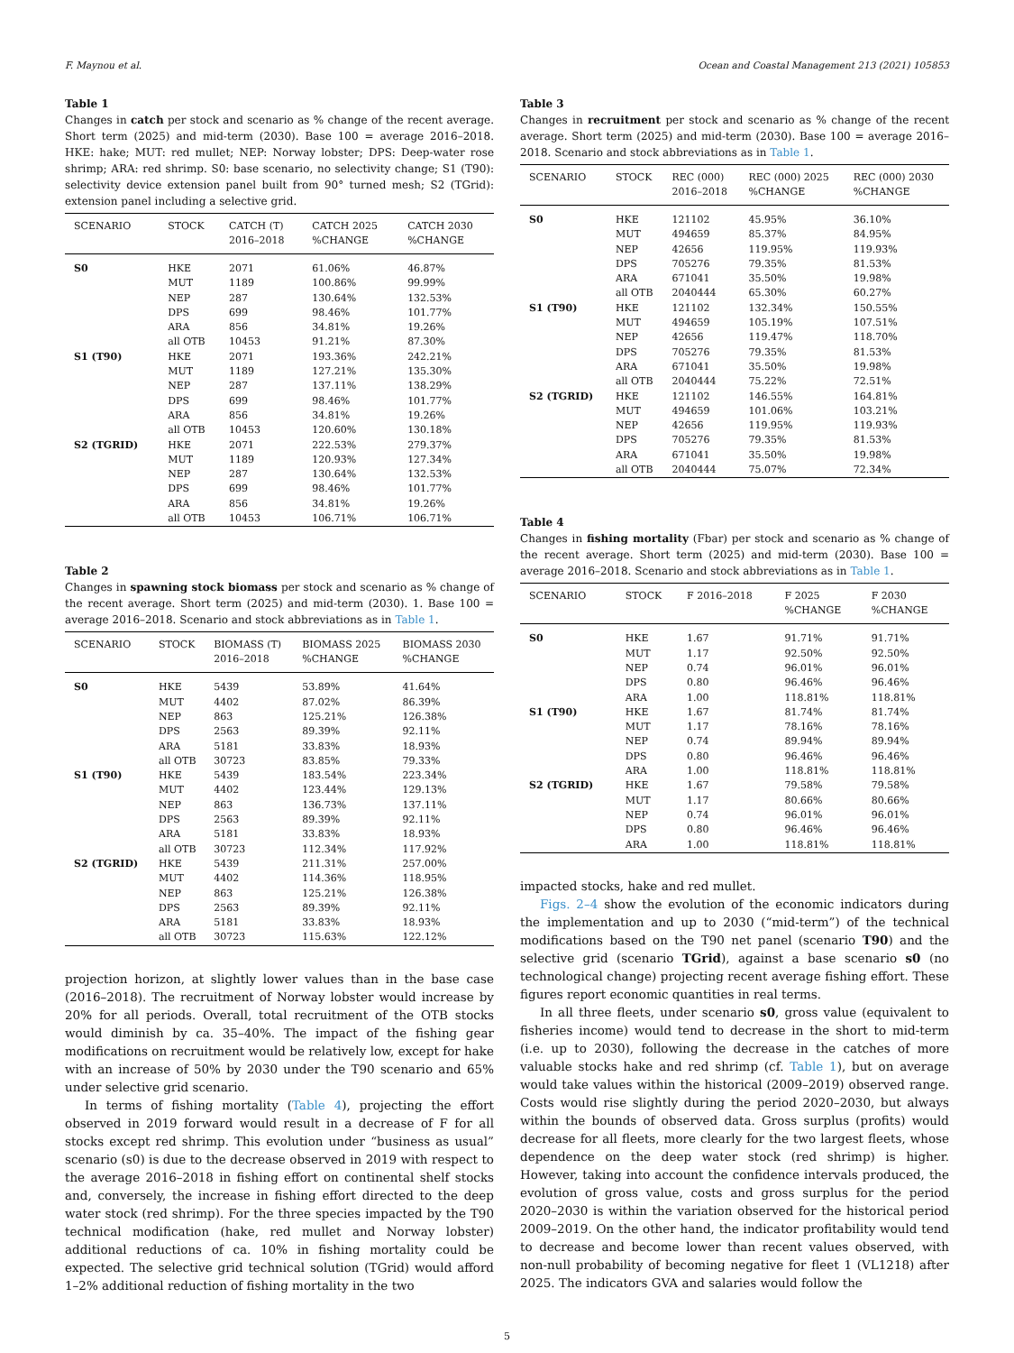F. Maynou et al. Ocean and Coastal Management 213 (2021) 105853
Table 1
Changes in catch per stock and scenario as % change of the recent average. Short term (2025) and mid-term (2030). Base 100 = average 2016–2018. HKE: hake; MUT: red mullet; NEP: Norway lobster; DPS: Deep-water rose shrimp; ARA: red shrimp. S0: base scenario, no selectivity change; S1 (T90): selectivity device extension panel built from 90° turned mesh; S2 (TGrid): extension panel including a selective grid.
| SCENARIO | STOCK | CATCH (T) 2016–2018 | CATCH 2025 %CHANGE | CATCH 2030 %CHANGE |
| --- | --- | --- | --- | --- |
| S0 | HKE | 2071 | 61.06% | 46.87% |
| | MUT | 1189 | 100.86% | 99.99% |
| | NEP | 287 | 130.64% | 132.53% |
| | DPS | 699 | 98.46% | 101.77% |
| | ARA | 856 | 34.81% | 19.26% |
| | all OTB | 10453 | 91.21% | 87.30% |
| S1 (T90) | HKE | 2071 | 193.36% | 242.21% |
| | MUT | 1189 | 127.21% | 135.30% |
| | NEP | 287 | 137.11% | 138.29% |
| | DPS | 699 | 98.46% | 101.77% |
| | ARA | 856 | 34.81% | 19.26% |
| | all OTB | 10453 | 120.60% | 130.18% |
| S2 (TGRID) | HKE | 2071 | 222.53% | 279.37% |
| | MUT | 1189 | 120.93% | 127.34% |
| | NEP | 287 | 130.64% | 132.53% |
| | DPS | 699 | 98.46% | 101.77% |
| | ARA | 856 | 34.81% | 19.26% |
| | all OTB | 10453 | 106.71% | 106.71% |
Table 2
Changes in spawning stock biomass per stock and scenario as % change of the recent average. Short term (2025) and mid-term (2030). 1. Base 100 = average 2016–2018. Scenario and stock abbreviations as in Table 1.
| SCENARIO | STOCK | BIOMASS (T) 2016–2018 | BIOMASS 2025 %CHANGE | BIOMASS 2030 %CHANGE |
| --- | --- | --- | --- | --- |
| S0 | HKE | 5439 | 53.89% | 41.64% |
| | MUT | 4402 | 87.02% | 86.39% |
| | NEP | 863 | 125.21% | 126.38% |
| | DPS | 2563 | 89.39% | 92.11% |
| | ARA | 5181 | 33.83% | 18.93% |
| | all OTB | 30723 | 83.85% | 79.33% |
| S1 (T90) | HKE | 5439 | 183.54% | 223.34% |
| | MUT | 4402 | 123.44% | 129.13% |
| | NEP | 863 | 136.73% | 137.11% |
| | DPS | 2563 | 89.39% | 92.11% |
| | ARA | 5181 | 33.83% | 18.93% |
| | all OTB | 30723 | 112.34% | 117.92% |
| S2 (TGRID) | HKE | 5439 | 211.31% | 257.00% |
| | MUT | 4402 | 114.36% | 118.95% |
| | NEP | 863 | 125.21% | 126.38% |
| | DPS | 2563 | 89.39% | 92.11% |
| | ARA | 5181 | 33.83% | 18.93% |
| | all OTB | 30723 | 115.63% | 122.12% |
projection horizon, at slightly lower values than in the base case (2016–2018). The recruitment of Norway lobster would increase by 20% for all periods. Overall, total recruitment of the OTB stocks would diminish by ca. 35–40%. The impact of the fishing gear modifications on recruitment would be relatively low, except for hake with an increase of 50% by 2030 under the T90 scenario and 65% under selective grid scenario.
In terms of fishing mortality (Table 4), projecting the effort observed in 2019 forward would result in a decrease of F for all stocks except red shrimp. This evolution under “business as usual” scenario (s0) is due to the decrease observed in 2019 with respect to the average 2016–2018 in fishing effort on continental shelf stocks and, conversely, the increase in fishing effort directed to the deep water stock (red shrimp). For the three species impacted by the T90 technical modification (hake, red mullet and Norway lobster) additional reductions of ca. 10% in fishing mortality could be expected. The selective grid technical solution (TGrid) would afford 1–2% additional reduction of fishing mortality in the two
Table 3
Changes in recruitment per stock and scenario as % change of the recent average. Short term (2025) and mid-term (2030). Base 100 = average 2016–2018. Scenario and stock abbreviations as in Table 1.
| SCENARIO | STOCK | REC (000) 2016–2018 | REC (000) 2025 %CHANGE | REC (000) 2030 %CHANGE |
| --- | --- | --- | --- | --- |
| S0 | HKE | 121102 | 45.95% | 36.10% |
| | MUT | 494659 | 85.37% | 84.95% |
| | NEP | 42656 | 119.95% | 119.93% |
| | DPS | 705276 | 79.35% | 81.53% |
| | ARA | 671041 | 35.50% | 19.98% |
| | all OTB | 2040444 | 65.30% | 60.27% |
| S1 (T90) | HKE | 121102 | 132.34% | 150.55% |
| | MUT | 494659 | 105.19% | 107.51% |
| | NEP | 42656 | 119.47% | 118.70% |
| | DPS | 705276 | 79.35% | 81.53% |
| | ARA | 671041 | 35.50% | 19.98% |
| | all OTB | 2040444 | 75.22% | 72.51% |
| S2 (TGRID) | HKE | 121102 | 146.55% | 164.81% |
| | MUT | 494659 | 101.06% | 103.21% |
| | NEP | 42656 | 119.95% | 119.93% |
| | DPS | 705276 | 79.35% | 81.53% |
| | ARA | 671041 | 35.50% | 19.98% |
| | all OTB | 2040444 | 75.07% | 72.34% |
Table 4
Changes in fishing mortality (Fbar) per stock and scenario as % change of the recent average. Short term (2025) and mid-term (2030). Base 100 = average 2016–2018. Scenario and stock abbreviations as in Table 1.
| SCENARIO | STOCK | F 2016–2018 | F 2025 %CHANGE | F 2030 %CHANGE |
| --- | --- | --- | --- | --- |
| S0 | HKE | 1.67 | 91.71% | 91.71% |
| | MUT | 1.17 | 92.50% | 92.50% |
| | NEP | 0.74 | 96.01% | 96.01% |
| | DPS | 0.80 | 96.46% | 96.46% |
| | ARA | 1.00 | 118.81% | 118.81% |
| S1 (T90) | HKE | 1.67 | 81.74% | 81.74% |
| | MUT | 1.17 | 78.16% | 78.16% |
| | NEP | 0.74 | 89.94% | 89.94% |
| | DPS | 0.80 | 96.46% | 96.46% |
| | ARA | 1.00 | 118.81% | 118.81% |
| S2 (TGRID) | HKE | 1.67 | 79.58% | 79.58% |
| | MUT | 1.17 | 80.66% | 80.66% |
| | NEP | 0.74 | 96.01% | 96.01% |
| | DPS | 0.80 | 96.46% | 96.46% |
| | ARA | 1.00 | 118.81% | 118.81% |
impacted stocks, hake and red mullet.
Figs. 2–4 show the evolution of the economic indicators during the implementation and up to 2030 (“mid-term”) of the technical modifications based on the T90 net panel (scenario T90) and the selective grid (scenario TGrid), against a base scenario s0 (no technological change) projecting recent average fishing effort. These figures report economic quantities in real terms.
In all three fleets, under scenario s0, gross value (equivalent to fisheries income) would tend to decrease in the short to mid-term (i.e. up to 2030), following the decrease in the catches of more valuable stocks hake and red shrimp (cf. Table 1), but on average would take values within the historical (2009–2019) observed range. Costs would rise slightly during the period 2020–2030, but always within the bounds of observed data. Gross surplus (profits) would decrease for all fleets, more clearly for the two largest fleets, whose dependence on the deep water stock (red shrimp) is higher. However, taking into account the confidence intervals produced, the evolution of gross value, costs and gross surplus for the period 2020–2030 is within the variation observed for the historical period 2009–2019. On the other hand, the indicator profitability would tend to decrease and become lower than recent values observed, with non-null probability of becoming negative for fleet 1 (VL1218) after 2025. The indicators GVA and salaries would follow the
5